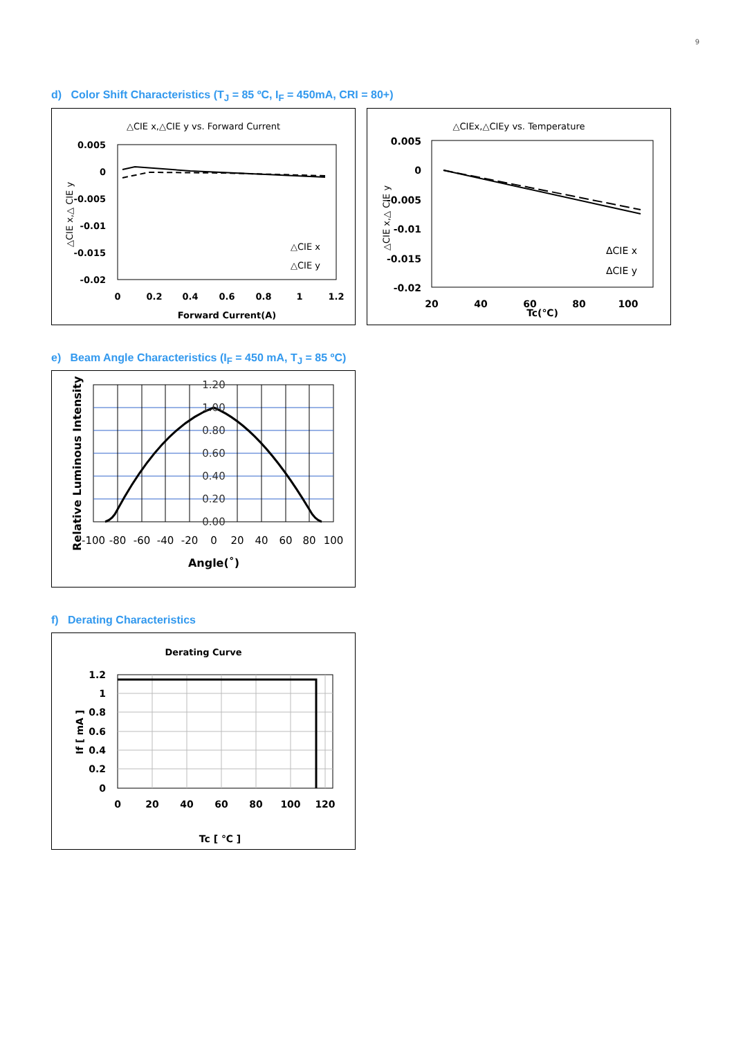9
d) Color Shift Characteristics (T<sub>J</sub> = 85 ºC, I<sub>F</sub> = 450mA, CRI = 80+)
△CIE x,△CIE y vs. Forward Current
0.005
0
-0.005
-0.01
-0.015
-0.02
0
0.2
0.4
0.6
0.8
1
1.2
Forward Current(A)
△CIE x
△CIE y
△CIE x,△ CIE y
△CIEx,△CIEy vs. Temperature
0.005
0
-0.005
-0.01
-0.015
-0.02
20
40
60
80
100
Tc(℃)
ΔCIE x
ΔCIE y
△CIE x,△ CIE y
e) Beam Angle Characteristics (I<sub>F</sub> = 450 mA, T<sub>J</sub> = 85 ºC)
1.20
1.00
0.80
0.60
0.40
0.20
0.00
-100
-80
-60
-40
-20
0
20
40
60
80
100
Angle(˚)
Relative Luminous Intensity
f) Derating Characteristics
Derating Curve
1.2
1
0.8
0.6
0.4
0.2
0
0
20
40
60
80
100
120
Tc [ ℃ ]
If [ mA ]